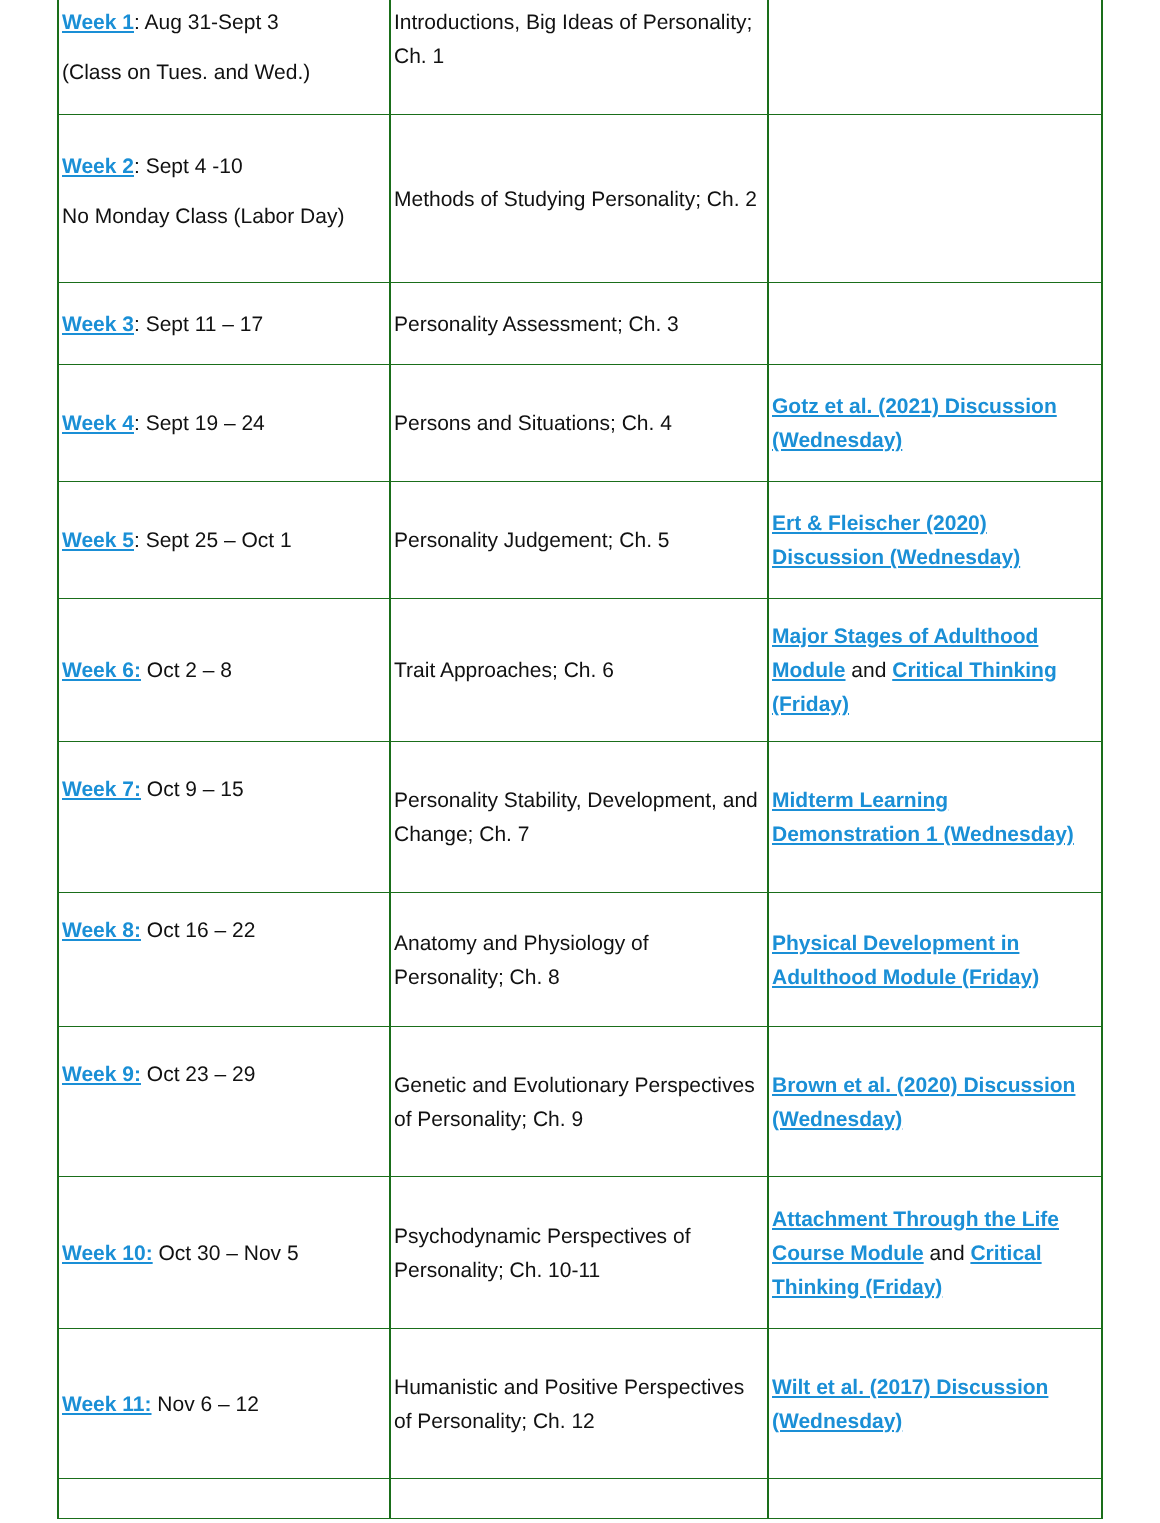| Week 1 : Aug 31-Sept 3 (Class on Tues. and Wed.) | Introductions, Big Ideas of Personality; Ch. 1 | |
| Week 2 : Sept 4 -10 No Monday Class (Labor Day) | Methods of Studying Personality; Ch. 2 | |
| Week 3 : Sept 11 – 17 | Personality Assessment; Ch. 3 | |
| Week 4 : Sept 19 – 24 | Persons and Situations; Ch. 4 | Gotz et al. (2021) Discussion (Wednesday) |
| Week 5 : Sept 25 – Oct 1 | Personality Judgement; Ch. 5 | Ert & Fleischer (2020) Discussion (Wednesday) |
| Week 6: Oct 2 – 8 | Trait Approaches; Ch. 6 | Major Stages of Adulthood Module and Critical Thinking (Friday) |
| Week 7: Oct 9 – 15 | Personality Stability, Development, and Change; Ch. 7 | Midterm Learning Demonstration 1 (Wednesday) |
| Week 8: Oct 16 – 22 | Anatomy and Physiology of Personality; Ch. 8 | Physical Development in Adulthood Module (Friday) |
| Week 9: Oct 23 – 29 | Genetic and Evolutionary Perspectives of Personality; Ch. 9 | Brown et al. (2020) Discussion (Wednesday) |
| Week 10: Oct 30 – Nov 5 | Psychodynamic Perspectives of Personality; Ch. 10-11 | Attachment Through the Life Course Module and Critical Thinking (Friday) |
| Week 11: Nov 6 – 12 | Humanistic and Positive Perspectives of Personality; Ch. 12 | Wilt et al. (2017) Discussion (Wednesday) |